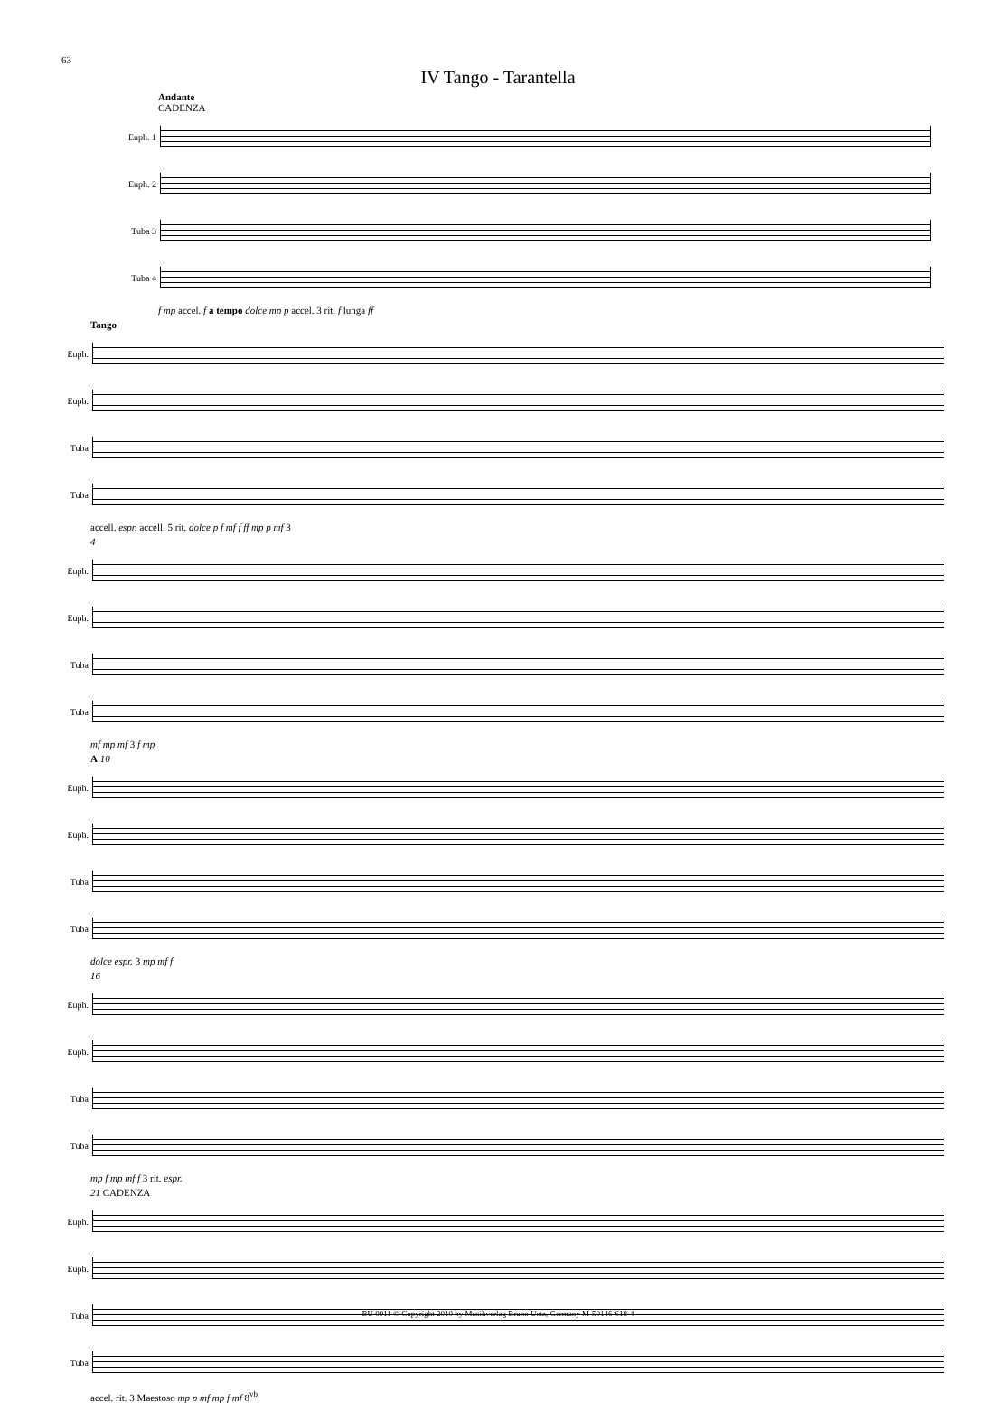63
IV Tango - Tarantella
Andante
CADENZA
Euph. 1
Euph. 2
Tuba 3
Tuba 4
f mp accel. f a tempo dolce mp p accel. 3 rit. f lunga ff
Tango
Euph.
Euph.
Tuba
Tuba
accell. espr. accell. 5 rit. dolce p f mf f ff mp p mf 3
4
Euph.
Euph.
Tuba
Tuba
mf mp mf 3 f mp
A 10
Euph.
Euph.
Tuba
Tuba
dolce espr. 3 mp mf f
16
Euph.
Euph.
Tuba
Tuba
mp f mp mf f 3 rit. espr.
21 CADENZA
Euph.
Euph.
Tuba
Tuba
accel. rit. 3 Maestoso mp p mf mp f mf 8<sup>vb</sup>
BU 0911 © Copyright 2010 by Musikverlag Bruno Uetz, Germany M-50146-618-4